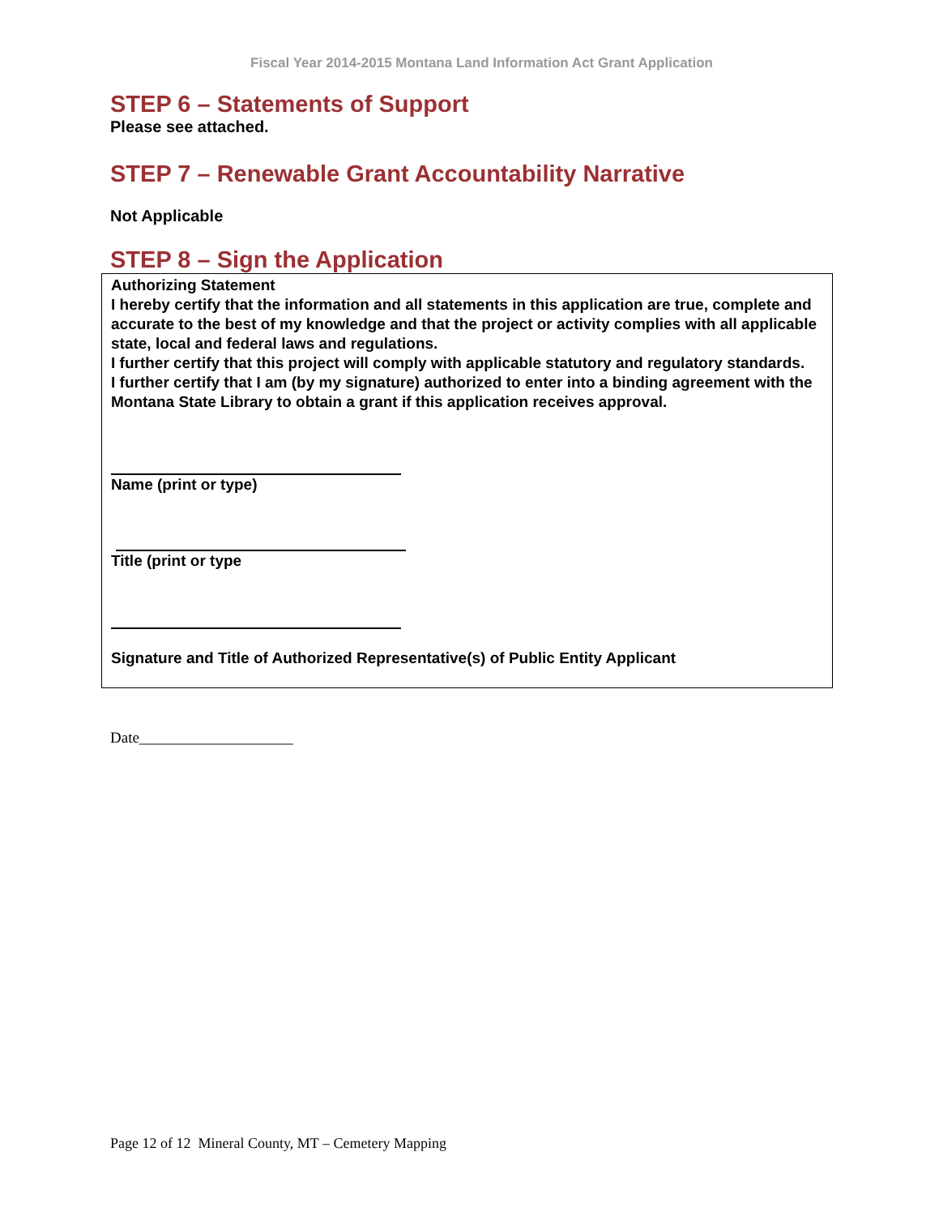Fiscal Year 2014-2015 Montana Land Information Act Grant Application
STEP 6 – Statements of Support
Please see attached.
STEP 7 – Renewable Grant Accountability Narrative
Not Applicable
STEP 8 – Sign the Application
Authorizing Statement
I hereby certify that the information and all statements in this application are true, complete and accurate to the best of my knowledge and that the project or activity complies with all applicable state, local and federal laws and regulations.
I further certify that this project will comply with applicable statutory and regulatory standards.
I further certify that I am (by my signature) authorized to enter into a binding agreement with the Montana State Library to obtain a grant if this application receives approval.
Name (print or type)
Title (print or type
Signature and Title of Authorized Representative(s) of Public Entity Applicant
Date____________________
Page 12 of 12 Mineral County, MT – Cemetery Mapping